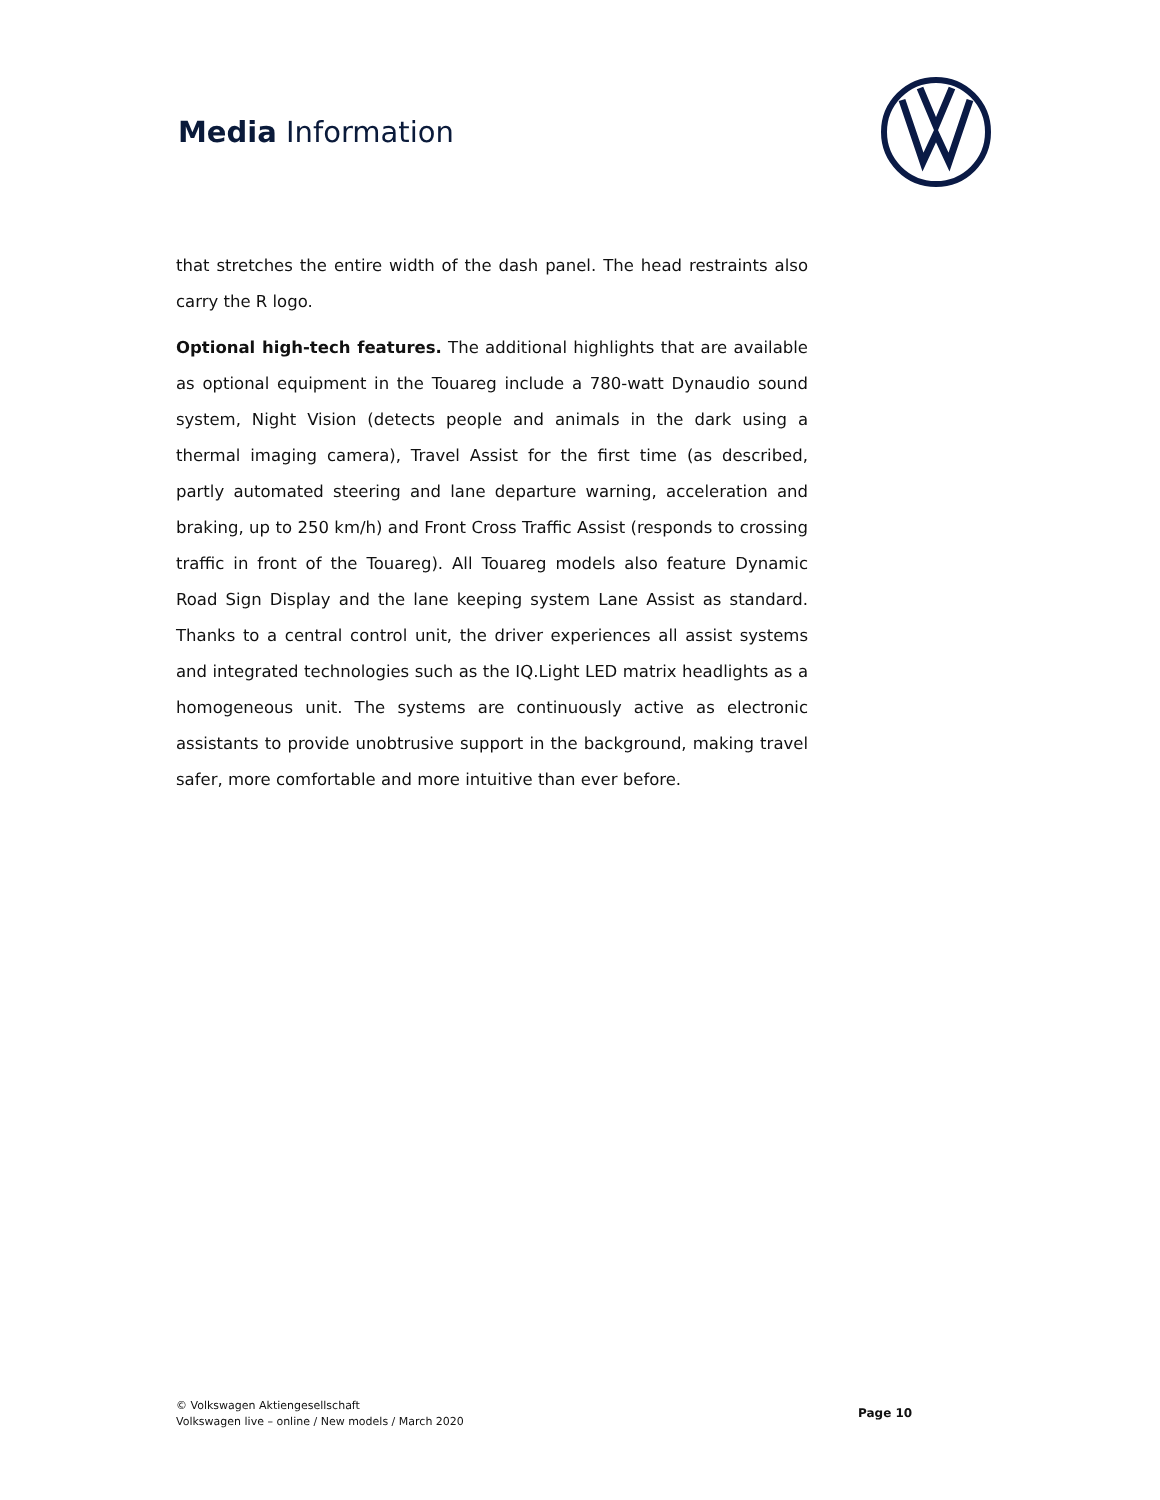Media Information
that stretches the entire width of the dash panel. The head restraints also carry the R logo.
Optional high-tech features. The additional highlights that are available as optional equipment in the Touareg include a 780-watt Dynaudio sound system, Night Vision (detects people and animals in the dark using a thermal imaging camera), Travel Assist for the first time (as described, partly automated steering and lane departure warning, acceleration and braking, up to 250 km/h) and Front Cross Traffic Assist (responds to crossing traffic in front of the Touareg). All Touareg models also feature Dynamic Road Sign Display and the lane keeping system Lane Assist as standard. Thanks to a central control unit, the driver experiences all assist systems and integrated technologies such as the IQ.Light LED matrix headlights as a homogeneous unit. The systems are continuously active as electronic assistants to provide unobtrusive support in the background, making travel safer, more comfortable and more intuitive than ever before.
© Volkswagen Aktiengesellschaft
Volkswagen live – online / New models / March 2020
Page 10